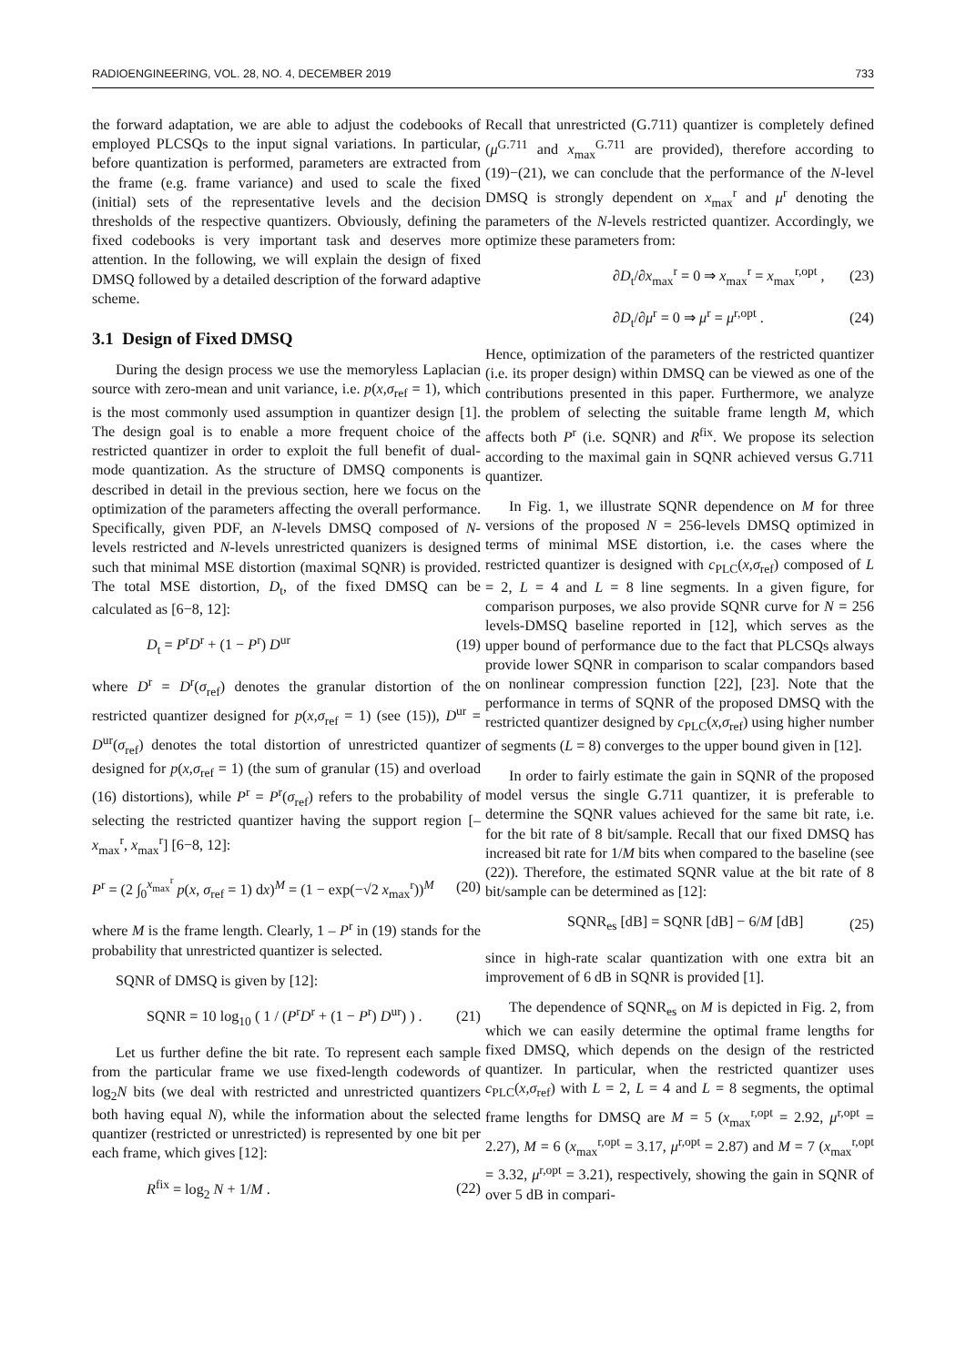RADIOENGINEERING, VOL. 28, NO. 4, DECEMBER 2019 733
the forward adaptation, we are able to adjust the codebooks of employed PLCSQs to the input signal variations. In particular, before quantization is performed, parameters are extracted from the frame (e.g. frame variance) and used to scale the fixed (initial) sets of the representative levels and the decision thresholds of the respective quantizers. Obviously, defining the fixed codebooks is very important task and deserves more attention. In the following, we will explain the design of fixed DMSQ followed by a detailed description of the forward adaptive scheme.
3.1 Design of Fixed DMSQ
During the design process we use the memoryless Laplacian source with zero-mean and unit variance, i.e. p(x,σ<sub>ref</sub> = 1), which is the most commonly used assumption in quantizer design [1]. The design goal is to enable a more frequent choice of the restricted quantizer in order to exploit the full benefit of dual-mode quantization. As the structure of DMSQ components is described in detail in the previous section, here we focus on the optimization of the parameters affecting the overall performance. Specifically, given PDF, an N-levels DMSQ composed of N-levels restricted and N-levels unrestricted quanizers is designed such that minimal MSE distortion (maximal SQNR) is provided. The total MSE distortion, D<sub>t</sub>, of the fixed DMSQ can be calculated as [6−8, 12]:
D<sub>t</sub> = P<sup>r</sup>D<sup>r</sup> + (1 − P<sup>r</sup>) D<sup>ur</sup> (19)
where D<sup>r</sup> = D<sup>r</sup>(σ<sub>ref</sub>) denotes the granular distortion of the restricted quantizer designed for p(x,σ<sub>ref</sub> = 1) (see (15)), D<sup>ur</sup> = D<sup>ur</sup>(σ<sub>ref</sub>) denotes the total distortion of unrestricted quantizer designed for p(x,σ<sub>ref</sub> = 1) (the sum of granular (15) and overload (16) distortions), while P<sup>r</sup> = P<sup>r</sup>(σ<sub>ref</sub>) refers to the probability of selecting the restricted quantizer having the support region [–x<sub>max</sub><sup>r</sup>, x<sub>max</sub><sup>r</sup>] [6−8, 12]:
P<sup>r</sup> = (2 ∫<sub>0</sub><sup>x<sub>max</sub><sup>r</sup></sup> p(x, σ<sub>ref</sub> = 1) dx)<sup>M</sup> = (1 − exp(−√2 x<sub>max</sub><sup>r</sup>))<sup>M</sup> (20)
where M is the frame length. Clearly, 1 – P<sup>r</sup> in (19) stands for the probability that unrestricted quantizer is selected.
SQNR of DMSQ is given by [12]:
SQNR = 10 log<sub>10</sub> ( 1 / (P<sup>r</sup>D<sup>r</sup> + (1 − P<sup>r</sup>) D<sup>ur</sup>) ) . (21)
Let us further define the bit rate. To represent each sample from the particular frame we use fixed-length codewords of log<sub>2</sub>N bits (we deal with restricted and unrestricted quantizers both having equal N), while the information about the selected quantizer (restricted or unrestricted) is represented by one bit per each frame, which gives [12]:
R<sup>fix</sup> = log<sub>2</sub> N + 1/M . (22)
Recall that unrestricted (G.711) quantizer is completely defined (μ<sup>G.711</sup> and x<sub>max</sub><sup>G.711</sup> are provided), therefore according to (19)−(21), we can conclude that the performance of the N-level DMSQ is strongly dependent on x<sub>max</sub><sup>r</sup> and μ<sup>r</sup> denoting the parameters of the N-levels restricted quantizer. Accordingly, we optimize these parameters from:
∂D<sub>t</sub>/∂x<sub>max</sub><sup>r</sup> = 0 ⇒ x<sub>max</sub><sup>r</sup> = x<sub>max</sub><sup>r,opt</sup> , (23)
∂D<sub>t</sub>/∂μ<sup>r</sup> = 0 ⇒ μ<sup>r</sup> = μ<sup>r,opt</sup> . (24)
Hence, optimization of the parameters of the restricted quantizer (i.e. its proper design) within DMSQ can be viewed as one of the contributions presented in this paper. Furthermore, we analyze the problem of selecting the suitable frame length M, which affects both P<sup>r</sup> (i.e. SQNR) and R<sup>fix</sup>. We propose its selection according to the maximal gain in SQNR achieved versus G.711 quantizer.
In Fig. 1, we illustrate SQNR dependence on M for three versions of the proposed N = 256-levels DMSQ optimized in terms of minimal MSE distortion, i.e. the cases where the restricted quantizer is designed with c<sub>PLC</sub>(x,σ<sub>ref</sub>) composed of L = 2, L = 4 and L = 8 line segments. In a given figure, for comparison purposes, we also provide SQNR curve for N = 256 levels-DMSQ baseline reported in [12], which serves as the upper bound of performance due to the fact that PLCSQs always provide lower SQNR in comparison to scalar compandors based on nonlinear compression function [22], [23]. Note that the performance in terms of SQNR of the proposed DMSQ with the restricted quantizer designed by c<sub>PLC</sub>(x,σ<sub>ref</sub>) using higher number of segments (L = 8) converges to the upper bound given in [12].
In order to fairly estimate the gain in SQNR of the proposed model versus the single G.711 quantizer, it is preferable to determine the SQNR values achieved for the same bit rate, i.e. for the bit rate of 8 bit/sample. Recall that our fixed DMSQ has increased bit rate for 1/M bits when compared to the baseline (see (22)). Therefore, the estimated SQNR value at the bit rate of 8 bit/sample can be determined as [12]:
SQNR<sub>es</sub> [dB] = SQNR [dB] − 6/M [dB] (25)
since in high-rate scalar quantization with one extra bit an improvement of 6 dB in SQNR is provided [1].
The dependence of SQNR<sub>es</sub> on M is depicted in Fig. 2, from which we can easily determine the optimal frame lengths for fixed DMSQ, which depends on the design of the restricted quantizer. In particular, when the restricted quantizer uses c<sub>PLC</sub>(x,σ<sub>ref</sub>) with L = 2, L = 4 and L = 8 segments, the optimal frame lengths for DMSQ are M = 5 (x<sub>max</sub><sup>r,opt</sup> = 2.92, μ<sup>r,opt</sup> = 2.27), M = 6 (x<sub>max</sub><sup>r,opt</sup> = 3.17, μ<sup>r,opt</sup> = 2.87) and M = 7 (x<sub>max</sub><sup>r,opt</sup> = 3.32, μ<sup>r,opt</sup> = 3.21), respectively, showing the gain in SQNR of over 5 dB in compari-